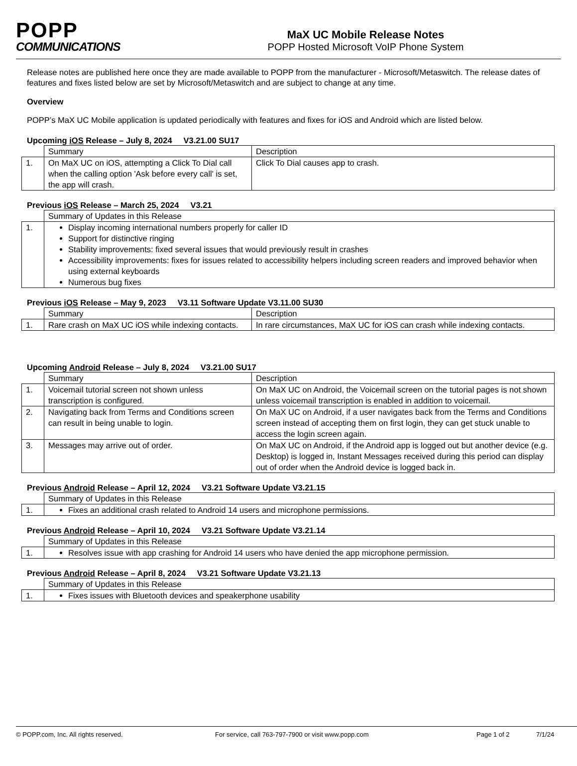POPP
COMMUNICATIONS
MaX UC Mobile Release Notes
POPP Hosted Microsoft VoIP Phone System
Release notes are published here once they are made available to POPP from the manufacturer - Microsoft/Metaswitch. The release dates of features and fixes listed below are set by Microsoft/Metaswitch and are subject to change at any time.
Overview
POPP’s MaX UC Mobile application is updated periodically with features and fixes for iOS and Android which are listed below.
Upcoming iOS Release – July 8, 2024 V3.21.00 SU17
| | Summary | Description |
| --- | --- | --- |
| 1. | On MaX UC on iOS, attempting a Click To Dial call when the calling option 'Ask before every call' is set, the app will crash. | Click To Dial causes app to crash. |
Previous iOS Release – March 25, 2024 V3.21
| | Summary of Updates in this Release |
| --- | --- |
| 1. | Display incoming international numbers properly for caller ID Support for distinctive ringing Stability improvements: fixed several issues that would previously result in crashes Accessibility improvements: fixes for issues related to accessibility helpers including screen readers and improved behavior when using external keyboards Numerous bug fixes |
Previous iOS Release – May 9, 2023 V3.11 Software Update V3.11.00 SU30
| | Summary | Description |
| --- | --- | --- |
| 1. | Rare crash on MaX UC iOS while indexing contacts. | In rare circumstances, MaX UC for iOS can crash while indexing contacts. |
Upcoming Android Release – July 8, 2024 V3.21.00 SU17
| | Summary | Description |
| --- | --- | --- |
| 1. | Voicemail tutorial screen not shown unless transcription is configured. | On MaX UC on Android, the Voicemail screen on the tutorial pages is not shown unless voicemail transcription is enabled in addition to voicemail. |
| 2. | Navigating back from Terms and Conditions screen can result in being unable to login. | On MaX UC on Android, if a user navigates back from the Terms and Conditions screen instead of accepting them on first login, they can get stuck unable to access the login screen again. |
| 3. | Messages may arrive out of order. | On MaX UC on Android, if the Android app is logged out but another device (e.g. Desktop) is logged in, Instant Messages received during this period can display out of order when the Android device is logged back in. |
Previous Android Release – April 12, 2024 V3.21 Software Update V3.21.15
| | Summary of Updates in this Release |
| --- | --- |
| 1. | Fixes an additional crash related to Android 14 users and microphone permissions. |
Previous Android Release – April 10, 2024 V3.21 Software Update V3.21.14
| | Summary of Updates in this Release |
| --- | --- |
| 1. | Resolves issue with app crashing for Android 14 users who have denied the app microphone permission. |
Previous Android Release – April 8, 2024 V3.21 Software Update V3.21.13
| | Summary of Updates in this Release |
| --- | --- |
| 1. | Fixes issues with Bluetooth devices and speakerphone usability |
© POPP.com, Inc. All rights reserved. For service, call 763-797-7900 or visit www.popp.com Page 1 of 2 7/1/24